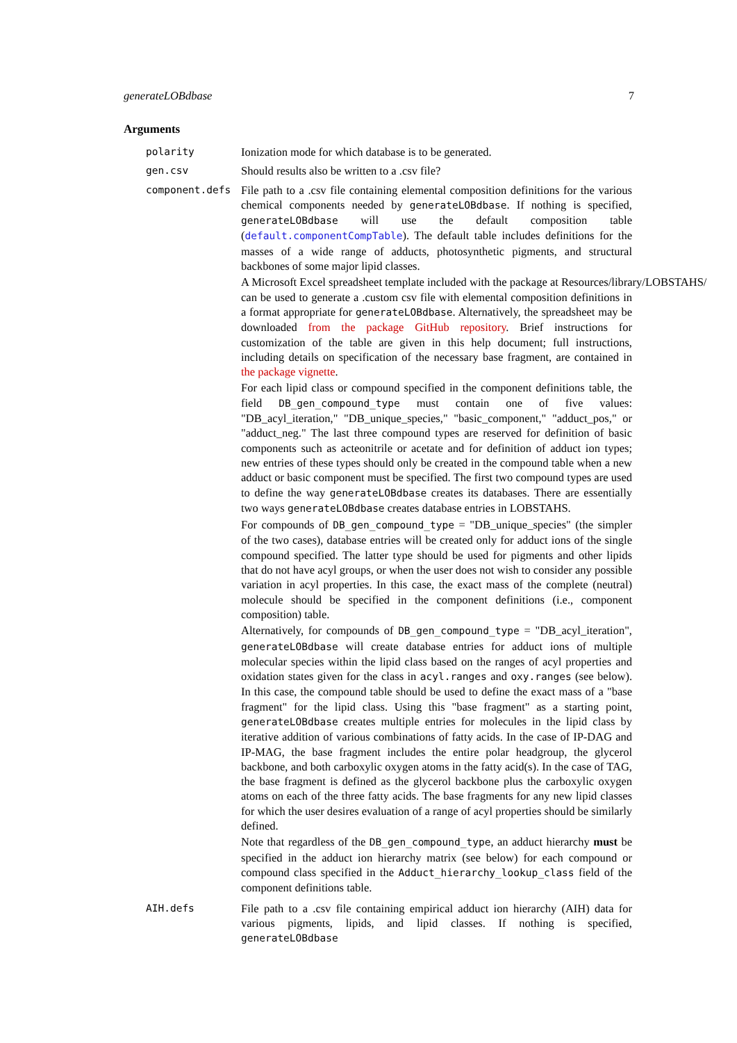generateLOBdbase 7
Arguments
polarity
Ionization mode for which database is to be generated.
gen.csv
Should results also be written to a .csv file?
component.defs
File path to a .csv file containing elemental composition definitions for the various chemical components needed by generateLOBdbase. If nothing is specified, generateLOBdbase will use the default composition table (default.componentCompTable). The default table includes definitions for the masses of a wide range of adducts, photosynthetic pigments, and structural backbones of some major lipid classes.
A Microsoft Excel spreadsheet template included with the package at Resources/library/LOBSTAHS/ can be used to generate a .custom csv file with elemental composition definitions in a format appropriate for generateLOBdbase. Alternatively, the spreadsheet may be downloaded from the package GitHub repository. Brief instructions for customization of the table are given in this help document; full instructions, including details on specification of the necessary base fragment, are contained in the package vignette.
For each lipid class or compound specified in the component definitions table, the field DB_gen_compound_type must contain one of five values: "DB_acyl_iteration," "DB_unique_species," "basic_component," "adduct_pos," or "adduct_neg." The last three compound types are reserved for definition of basic components such as acteonitrile or acetate and for definition of adduct ion types; new entries of these types should only be created in the compound table when a new adduct or basic component must be specified. The first two compound types are used to define the way generateLOBdbase creates its databases. There are essentially two ways generateLOBdbase creates database entries in LOBSTAHS.
For compounds of DB_gen_compound_type = "DB_unique_species" (the simpler of the two cases), database entries will be created only for adduct ions of the single compound specified. The latter type should be used for pigments and other lipids that do not have acyl groups, or when the user does not wish to consider any possible variation in acyl properties. In this case, the exact mass of the complete (neutral) molecule should be specified in the component definitions (i.e., component composition) table.
Alternatively, for compounds of DB_gen_compound_type = "DB_acyl_iteration", generateLOBdbase will create database entries for adduct ions of multiple molecular species within the lipid class based on the ranges of acyl properties and oxidation states given for the class in acyl.ranges and oxy.ranges (see below). In this case, the compound table should be used to define the exact mass of a "base fragment" for the lipid class. Using this "base fragment" as a starting point, generateLOBdbase creates multiple entries for molecules in the lipid class by iterative addition of various combinations of fatty acids. In the case of IP-DAG and IP-MAG, the base fragment includes the entire polar headgroup, the glycerol backbone, and both carboxylic oxygen atoms in the fatty acid(s). In the case of TAG, the base fragment is defined as the glycerol backbone plus the carboxylic oxygen atoms on each of the three fatty acids. The base fragments for any new lipid classes for which the user desires evaluation of a range of acyl properties should be similarly defined.
Note that regardless of the DB_gen_compound_type, an adduct hierarchy must be specified in the adduct ion hierarchy matrix (see below) for each compound or compound class specified in the Adduct_hierarchy_lookup_class field of the component definitions table.
AIH.defs
File path to a .csv file containing empirical adduct ion hierarchy (AIH) data for various pigments, lipids, and lipid classes. If nothing is specified, generateLOBdbase